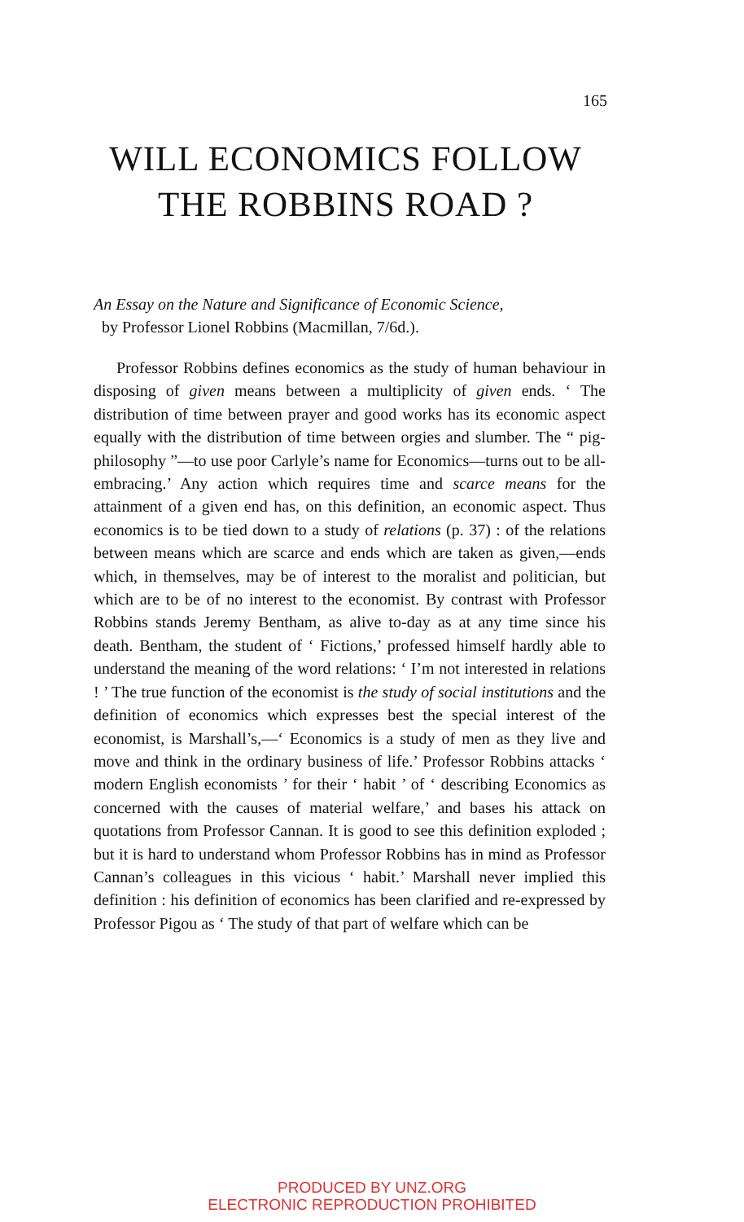165
WILL ECONOMICS FOLLOW
THE ROBBINS ROAD ?
An Essay on the Nature and Significance of Economic Science,
by Professor Lionel Robbins (Macmillan, 7/6d.).
Professor Robbins defines economics as the study of human behaviour in disposing of given means between a multiplicity of given ends. ‘ The distribution of time between prayer and good works has its economic aspect equally with the distribution of time between orgies and slumber. The “ pig-philosophy ”—to use poor Carlyle’s name for Economics—turns out to be all-embracing.’ Any action which requires time and scarce means for the attainment of a given end has, on this definition, an economic aspect. Thus economics is to be tied down to a study of relations (p. 37) : of the relations between means which are scarce and ends which are taken as given,—ends which, in themselves, may be of interest to the moralist and politician, but which are to be of no interest to the economist. By contrast with Professor Robbins stands Jeremy Bentham, as alive to-day as at any time since his death. Bentham, the student of ‘ Fictions,’ professed himself hardly able to understand the meaning of the word relations: ‘ I’m not interested in relations ! ’ The true function of the economist is the study of social institutions and the definition of economics which expresses best the special interest of the economist, is Marshall’s,—‘ Economics is a study of men as they live and move and think in the ordinary business of life.’ Professor Robbins attacks ‘ modern English economists ’ for their ‘ habit ’ of ‘ describing Economics as concerned with the causes of material welfare,’ and bases his attack on quotations from Professor Cannan. It is good to see this definition exploded ; but it is hard to understand whom Professor Robbins has in mind as Professor Cannan’s colleagues in this vicious ‘ habit.’ Marshall never implied this definition : his definition of economics has been clarified and re-expressed by Professor Pigou as ‘ The study of that part of welfare which can be
PRODUCED BY UNZ.ORG
ELECTRONIC REPRODUCTION PROHIBITED